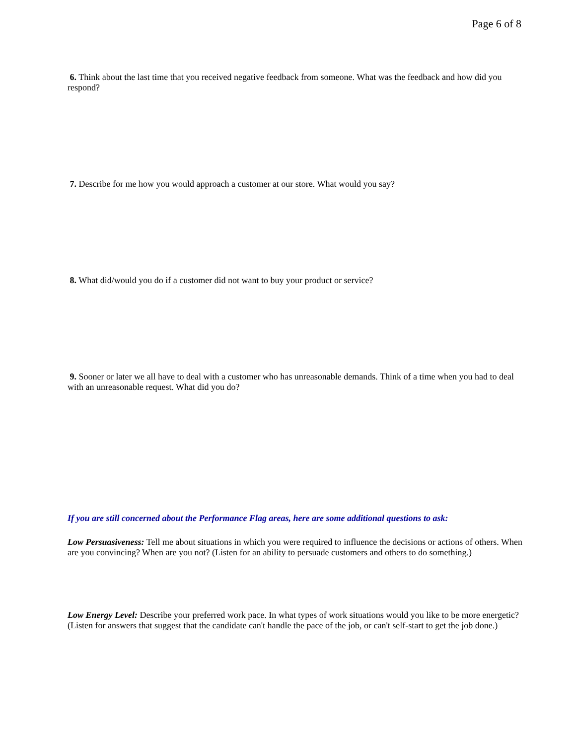Page 6 of 8
6. Think about the last time that you received negative feedback from someone. What was the feedback and how did you respond?
7. Describe for me how you would approach a customer at our store. What would you say?
8. What did/would you do if a customer did not want to buy your product or service?
9. Sooner or later we all have to deal with a customer who has unreasonable demands. Think of a time when you had to deal with an unreasonable request. What did you do?
If you are still concerned about the Performance Flag areas, here are some additional questions to ask:
Low Persuasiveness: Tell me about situations in which you were required to influence the decisions or actions of others. When are you convincing? When are you not? (Listen for an ability to persuade customers and others to do something.)
Low Energy Level: Describe your preferred work pace. In what types of work situations would you like to be more energetic? (Listen for answers that suggest that the candidate can't handle the pace of the job, or can't self-start to get the job done.)